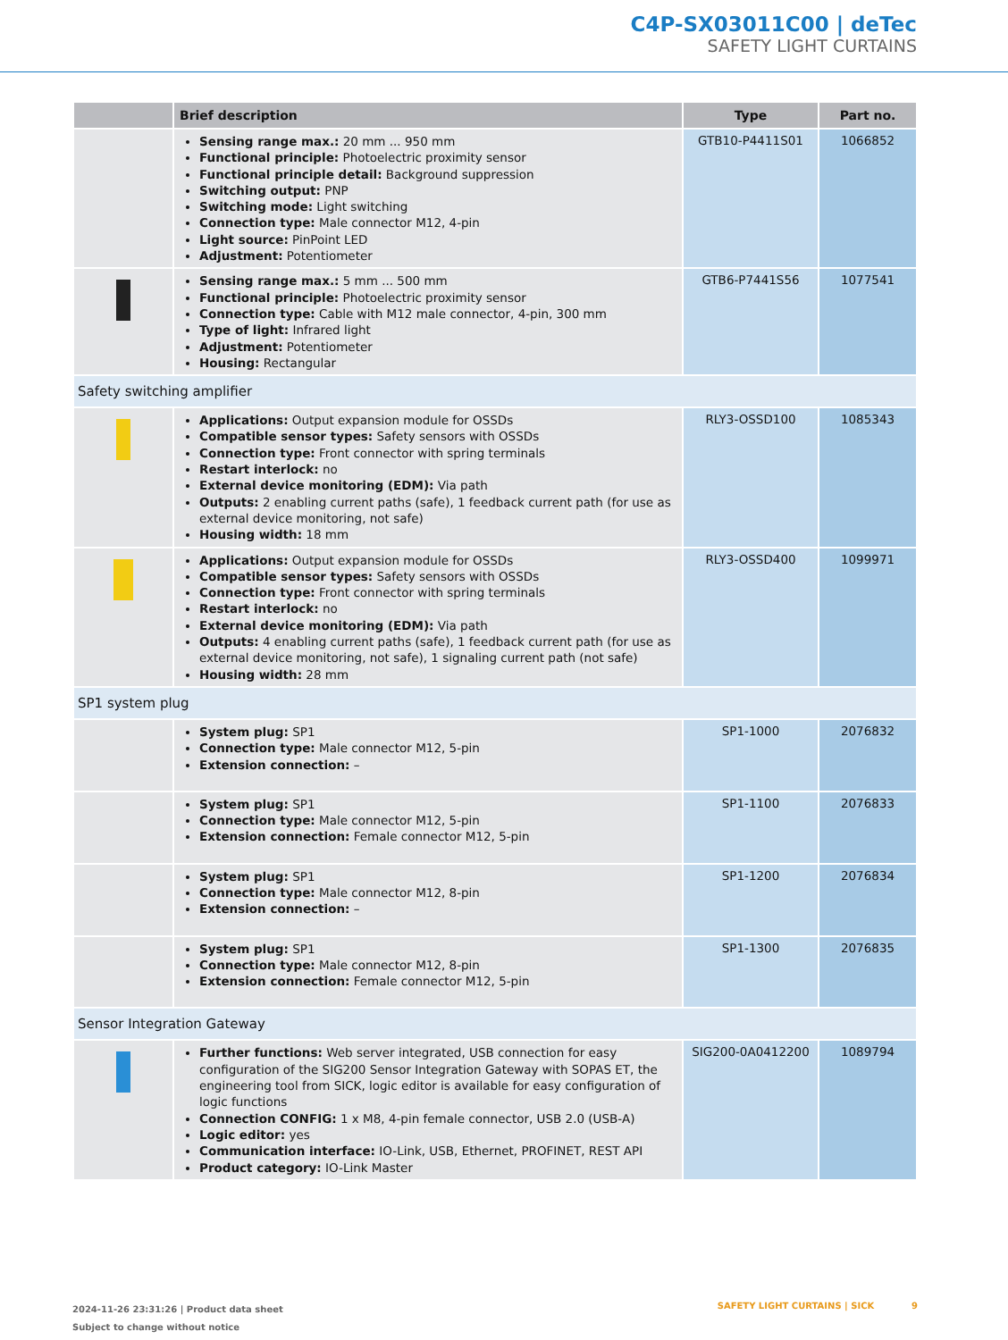C4P-SX03011C00 | deTec
SAFETY LIGHT CURTAINS
| | Brief description | Type | Part no. |
| --- | --- | --- | --- |
| | Sensing range max.: 20 mm ... 950 mm Functional principle: Photoelectric proximity sensor Functional principle detail: Background suppression Switching output: PNP Switching mode: Light switching Connection type: Male connector M12, 4-pin Light source: PinPoint LED Adjustment: Potentiometer | GTB10-P4411S01 | 1066852 |
| | Sensing range max.: 5 mm ... 500 mm Functional principle: Photoelectric proximity sensor Connection type: Cable with M12 male connector, 4-pin, 300 mm Type of light: Infrared light Adjustment: Potentiometer Housing: Rectangular | GTB6-P7441S56 | 1077541 |
| Safety switching amplifier | | | |
| | Applications: Output expansion module for OSSDs Compatible sensor types: Safety sensors with OSSDs Connection type: Front connector with spring terminals Restart interlock: no External device monitoring (EDM): Via path Outputs: 2 enabling current paths (safe), 1 feedback current path (for use as external device monitoring, not safe) Housing width: 18 mm | RLY3-OSSD100 | 1085343 |
| | Applications: Output expansion module for OSSDs Compatible sensor types: Safety sensors with OSSDs Connection type: Front connector with spring terminals Restart interlock: no External device monitoring (EDM): Via path Outputs: 4 enabling current paths (safe), 1 feedback current path (for use as external device monitoring, not safe), 1 signaling current path (not safe) Housing width: 28 mm | RLY3-OSSD400 | 1099971 |
| SP1 system plug | | | |
| | System plug: SP1 Connection type: Male connector M12, 5-pin Extension connection: – | SP1-1000 | 2076832 |
| | System plug: SP1 Connection type: Male connector M12, 5-pin Extension connection: Female connector M12, 5-pin | SP1-1100 | 2076833 |
| | System plug: SP1 Connection type: Male connector M12, 8-pin Extension connection: – | SP1-1200 | 2076834 |
| | System plug: SP1 Connection type: Male connector M12, 8-pin Extension connection: Female connector M12, 5-pin | SP1-1300 | 2076835 |
| Sensor Integration Gateway | | | |
| | Further functions: Web server integrated, USB connection for easy configuration of the SIG200 Sensor Integration Gateway with SOPAS ET, the engineering tool from SICK, logic editor is available for easy configuration of logic functions Connection CONFIG: 1 x M8, 4-pin female connector, USB 2.0 (USB-A) Logic editor: yes Communication interface: IO-Link, USB, Ethernet, PROFINET, REST API Product category: IO-Link Master | SIG200-0A0412200 | 1089794 |
2024-11-26 23:31:26 | Product data sheet
Subject to change without notice
SAFETY LIGHT CURTAINS | SICK 9